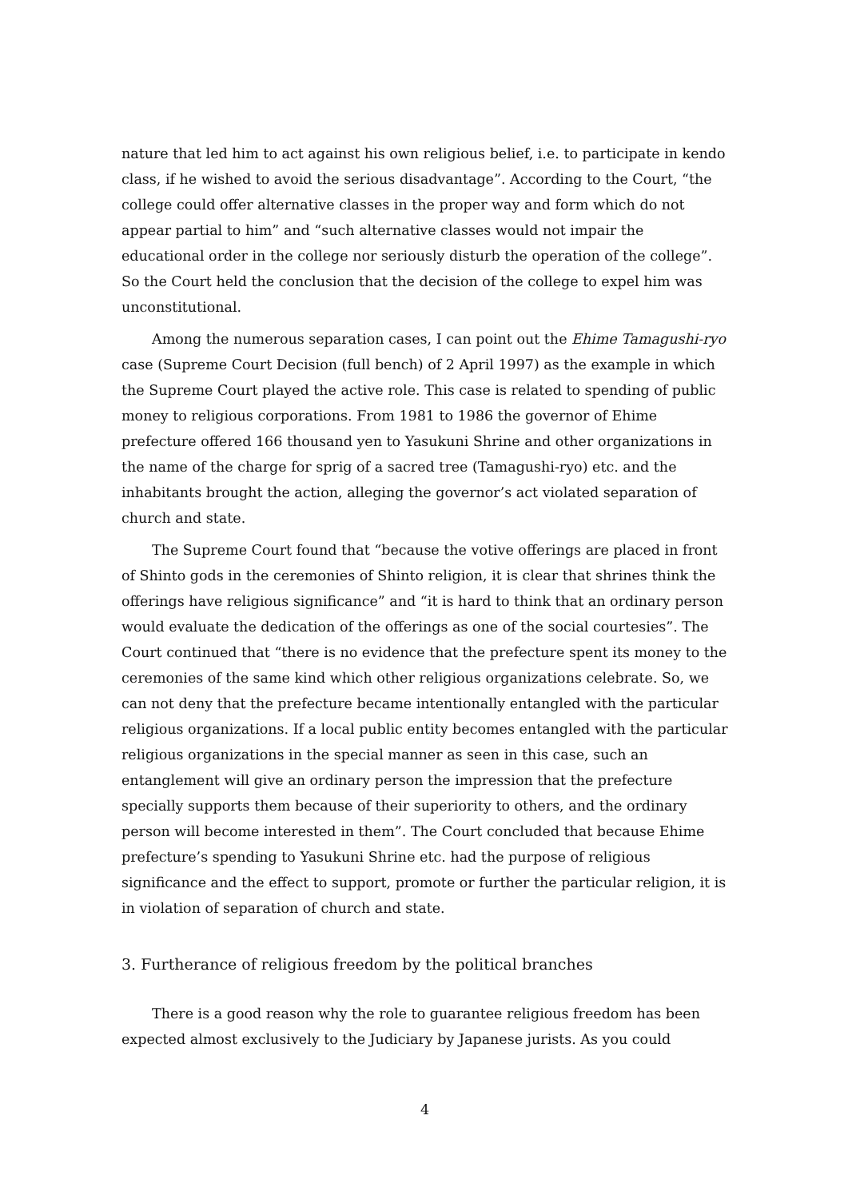nature that led him to act against his own religious belief, i.e. to participate in kendo class, if he wished to avoid the serious disadvantage”. According to the Court, “the college could offer alternative classes in the proper way and form which do not appear partial to him” and “such alternative classes would not impair the educational order in the college nor seriously disturb the operation of the college”. So the Court held the conclusion that the decision of the college to expel him was unconstitutional.
Among the numerous separation cases, I can point out the Ehime Tamagushi-ryo case (Supreme Court Decision (full bench) of 2 April 1997) as the example in which the Supreme Court played the active role. This case is related to spending of public money to religious corporations. From 1981 to 1986 the governor of Ehime prefecture offered 166 thousand yen to Yasukuni Shrine and other organizations in the name of the charge for sprig of a sacred tree (Tamagushi-ryo) etc. and the inhabitants brought the action, alleging the governor’s act violated separation of church and state.
The Supreme Court found that “because the votive offerings are placed in front of Shinto gods in the ceremonies of Shinto religion, it is clear that shrines think the offerings have religious significance” and “it is hard to think that an ordinary person would evaluate the dedication of the offerings as one of the social courtesies”. The Court continued that “there is no evidence that the prefecture spent its money to the ceremonies of the same kind which other religious organizations celebrate. So, we can not deny that the prefecture became intentionally entangled with the particular religious organizations. If a local public entity becomes entangled with the particular religious organizations in the special manner as seen in this case, such an entanglement will give an ordinary person the impression that the prefecture specially supports them because of their superiority to others, and the ordinary person will become interested in them”. The Court concluded that because Ehime prefecture’s spending to Yasukuni Shrine etc. had the purpose of religious significance and the effect to support, promote or further the particular religion, it is in violation of separation of church and state.
3. Furtherance of religious freedom by the political branches
There is a good reason why the role to guarantee religious freedom has been expected almost exclusively to the Judiciary by Japanese jurists. As you could
4